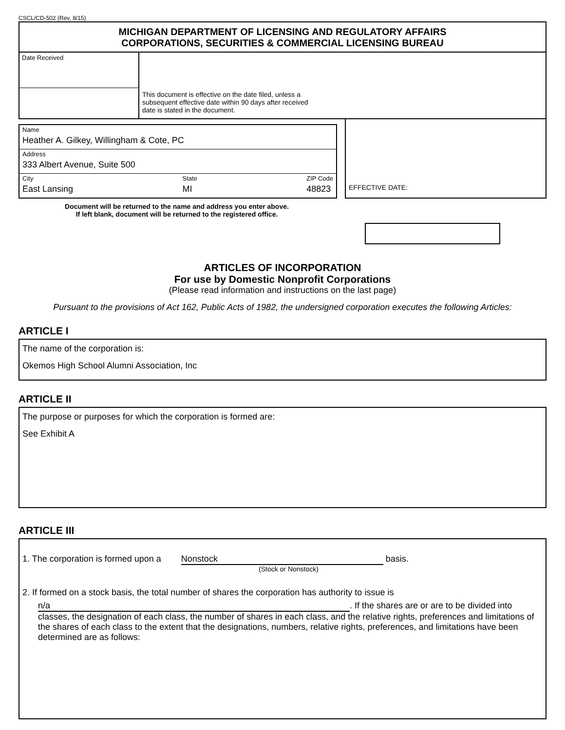CSCL/CD-502 (Rev. 8/15)
MICHIGAN DEPARTMENT OF LICENSING AND REGULATORY AFFAIRS
CORPORATIONS, SECURITIES & COMMERCIAL LICENSING BUREAU
Date Received
This document is effective on the date filed, unless a
subsequent effective date within 90 days after received
date is stated in the document.
Name
Heather A. Gilkey, Willingham & Cote, PC
Address
333 Albert Avenue, Suite 500
City
East Lansing State
MI ZIP Code
48823
EFFECTIVE DATE:
Document will be returned to the name and address you enter above.
If left blank, document will be returned to the registered office.
ARTICLES OF INCORPORATION
For use by Domestic Nonprofit Corporations
(Please read information and instructions on the last page)
Pursuant to the provisions of Act 162, Public Acts of 1982, the undersigned corporation executes the following Articles:
ARTICLE I
The name of the corporation is:
Okemos High School Alumni Association, Inc
ARTICLE II
The purpose or purposes for which the corporation is formed are:
See Exhibit A
ARTICLE III
1. The corporation is formed upon a Nonstock basis.
(Stock or Nonstock)
2. If formed on a stock basis, the total number of shares the corporation has authority to issue is
n/a. If the shares are or are to be divided into classes, the designation of each class, the number of shares in each class, and the relative rights, preferences and limitations of the shares of each class to the extent that the designations, numbers, relative rights, preferences, and limitations have been determined are as follows: